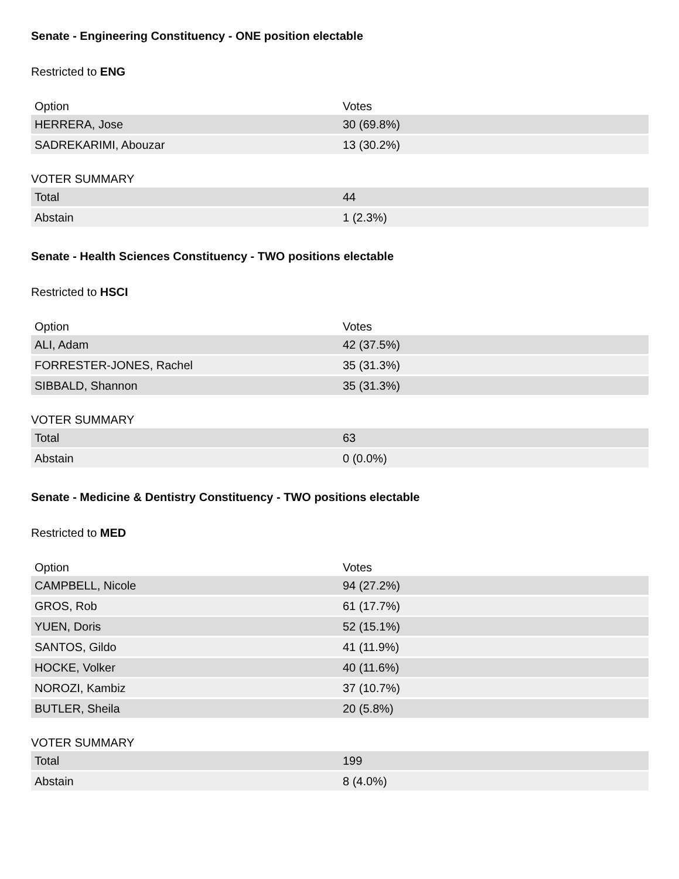Senate - Engineering Constituency - ONE position electable
Restricted to ENG
| Option | Votes |
| --- | --- |
| HERRERA, Jose | 30 (69.8%) |
| SADREKARIMI, Abouzar | 13 (30.2%) |
VOTER SUMMARY
| Total | 44 |
| Abstain | 1 (2.3%) |
Senate - Health Sciences Constituency - TWO positions electable
Restricted to HSCI
| Option | Votes |
| --- | --- |
| ALI, Adam | 42 (37.5%) |
| FORRESTER-JONES, Rachel | 35 (31.3%) |
| SIBBALD, Shannon | 35 (31.3%) |
VOTER SUMMARY
| Total | 63 |
| Abstain | 0 (0.0%) |
Senate - Medicine & Dentistry Constituency - TWO positions electable
Restricted to MED
| Option | Votes |
| --- | --- |
| CAMPBELL, Nicole | 94 (27.2%) |
| GROS, Rob | 61 (17.7%) |
| YUEN, Doris | 52 (15.1%) |
| SANTOS, Gildo | 41 (11.9%) |
| HOCKE, Volker | 40 (11.6%) |
| NOROZI, Kambiz | 37 (10.7%) |
| BUTLER, Sheila | 20 (5.8%) |
VOTER SUMMARY
| Total | 199 |
| Abstain | 8 (4.0%) |